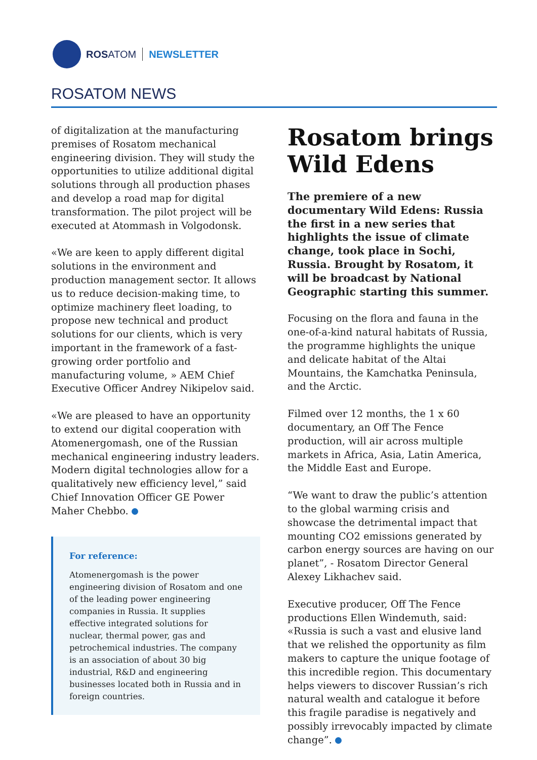ROSATOM NEWSLETTER
ROSATOM NEWS
of digitalization at the manufacturing premises of Rosatom mechanical engineering division. They will study the opportunities to utilize additional digital solutions through all production phases and develop a road map for digital transformation. The pilot project will be executed at Atommash in Volgodonsk.
«We are keen to apply different digital solutions in the environment and production management sector. It allows us to reduce decision-making time, to optimize machinery fleet loading, to propose new technical and product solutions for our clients, which is very important in the framework of a fast-growing order portfolio and manufacturing volume, » AEM Chief Executive Officer Andrey Nikipelov said.
«We are pleased to have an opportunity to extend our digital cooperation with Atomenergomash, one of the Russian mechanical engineering industry leaders. Modern digital technologies allow for a qualitatively new efficiency level,” said Chief Innovation Officer GE Power Maher Chebbo.
For reference:
Atomenergomash is the power engineering division of Rosatom and one of the leading power engineering companies in Russia. It supplies effective integrated solutions for nuclear, thermal power, gas and petrochemical industries. The company is an association of about 30 big industrial, R&D and engineering businesses located both in Russia and in foreign countries.
Rosatom brings Wild Edens
The premiere of a new documentary Wild Edens: Russia the first in a new series that highlights the issue of climate change, took place in Sochi, Russia. Brought by Rosatom, it will be broadcast by National Geographic starting this summer.
Focusing on the flora and fauna in the one-of-a-kind natural habitats of Russia, the programme highlights the unique and delicate habitat of the Altai Mountains, the Kamchatka Peninsula, and the Arctic.
Filmed over 12 months, the 1 x 60 documentary, an Off The Fence production, will air across multiple markets in Africa, Asia, Latin America, the Middle East and Europe.
“We want to draw the public’s attention to the global warming crisis and showcase the detrimental impact that mounting CO2 emissions generated by carbon energy sources are having on our planet”, - Rosatom Director General Alexey Likhachev said.
Executive producer, Off The Fence productions Ellen Windemuth, said: «Russia is such a vast and elusive land that we relished the opportunity as film makers to capture the unique footage of this incredible region. This documentary helps viewers to discover Russian’s rich natural wealth and catalogue it before this fragile paradise is negatively and possibly irrevocably impacted by climate change”.